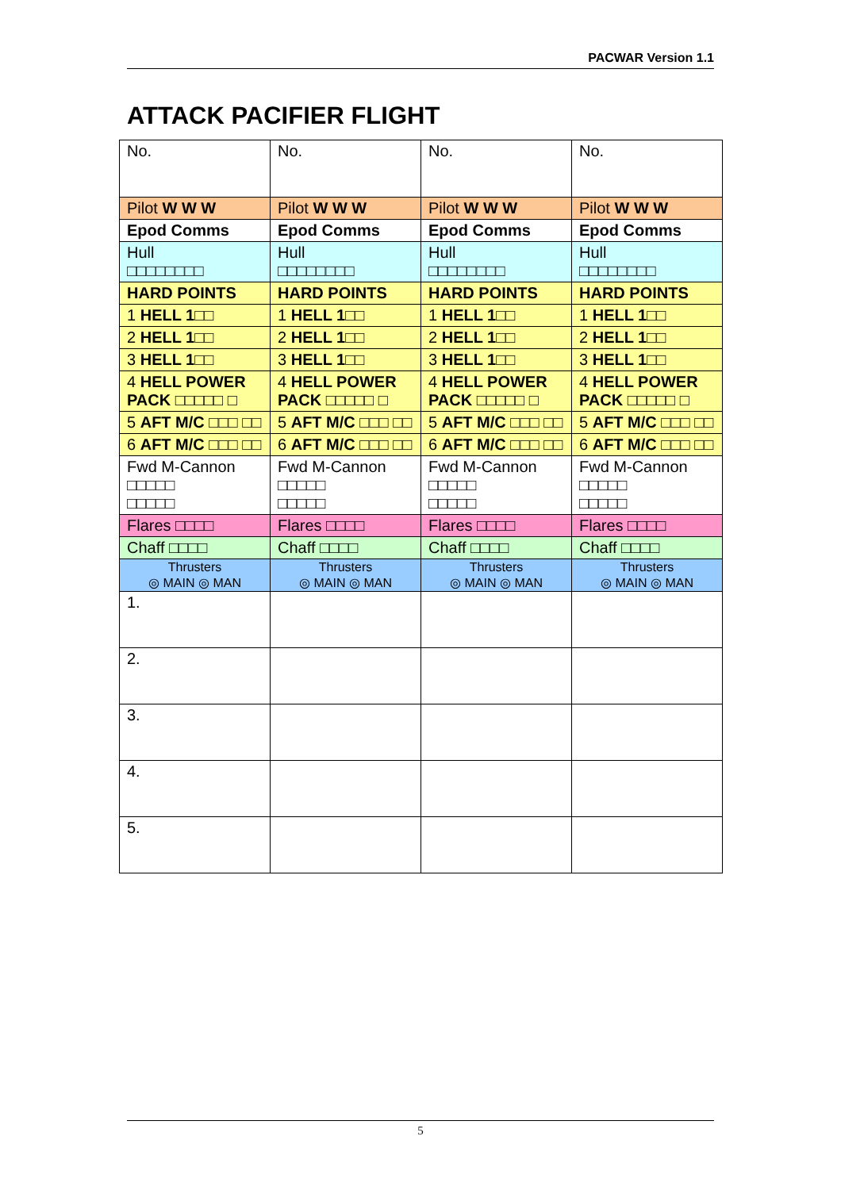PACWAR Version 1.1
ATTACK PACIFIER FLIGHT
| No. | No. | No. | No. |
| Pilot W W W | Pilot W W W | Pilot W W W | Pilot W W W |
| Epod Comms | Epod Comms | Epod Comms | Epod Comms |
| Hull □□□□□□□□ | Hull □□□□□□□□ | Hull □□□□□□□□ | Hull □□□□□□□□ |
| HARD POINTS | HARD POINTS | HARD POINTS | HARD POINTS |
| 1 HELL 1 □□ | 1 HELL 1 □□ | 1 HELL 1 □□ | 1 HELL 1 □□ |
| 2 HELL 1 □□ | 2 HELL 1 □□ | 2 HELL 1 □□ | 2 HELL 1 □□ |
| 3 HELL 1 □□ | 3 HELL 1 □□ | 3 HELL 1 □□ | 3 HELL 1 □□ |
| 4 HELL POWER PACK □□□□□ □ | 4 HELL POWER PACK □□□□□ □ | 4 HELL POWER PACK □□□□□ □ | 4 HELL POWER PACK □□□□□ □ |
| 5 AFT M/C □□□ □□ | 5 AFT M/C □□□ □□ | 5 AFT M/C □□□ □□ | 5 AFT M/C □□□ □□ |
| 6 AFT M/C □□□ □□ | 6 AFT M/C □□□ □□ | 6 AFT M/C □□□ □□ | 6 AFT M/C □□□ □□ |
| Fwd M-Cannon □□□□□ □□□□□ | Fwd M-Cannon □□□□□ □□□□□ | Fwd M-Cannon □□□□□ □□□□□ | Fwd M-Cannon □□□□□ □□□□□ |
| Flares □□□□ | Flares □□□□ | Flares □□□□ | Flares □□□□ |
| Chaff □□□□ | Chaff □□□□ | Chaff □□□□ | Chaff □□□□ |
| Thrusters ◎ MAIN ◎ MAN | Thrusters ◎ MAIN ◎ MAN | Thrusters ◎ MAIN ◎ MAN | Thrusters ◎ MAIN ◎ MAN |
| 1. | | | |
| 2. | | | |
| 3. | | | |
| 4. | | | |
| 5. | | | |
5